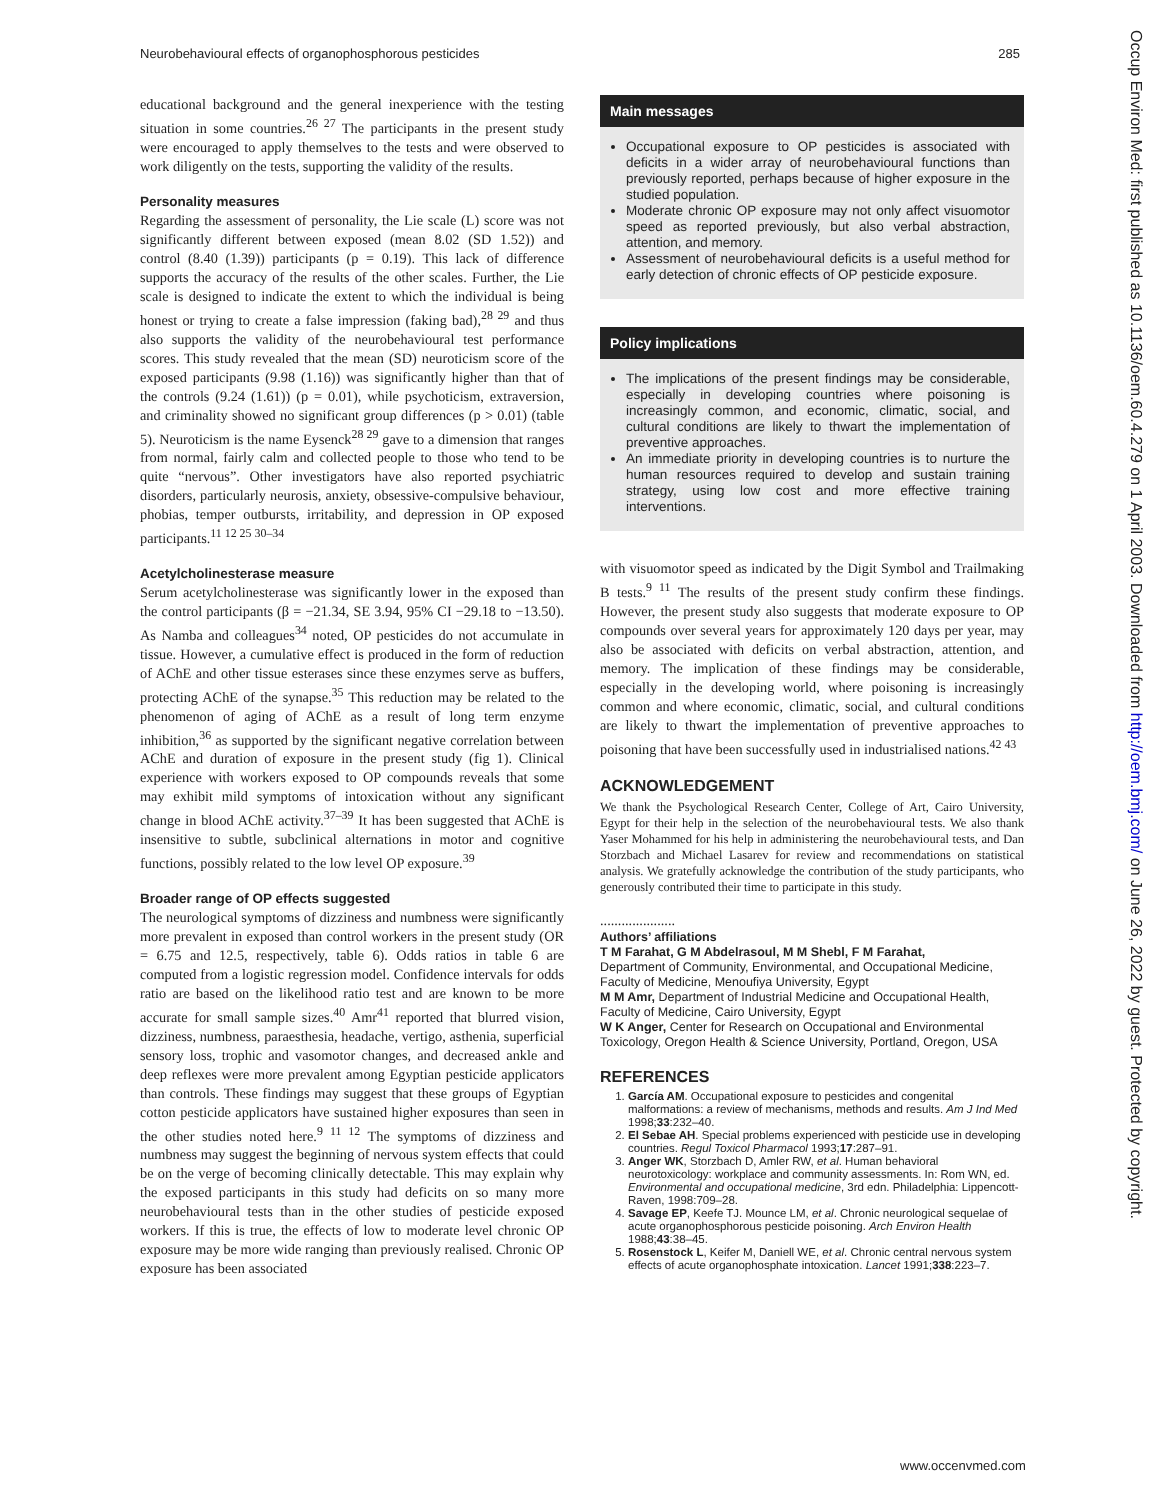Neurobehavioural effects of organophosphorous pesticides 285
Occup Environ Med: first published as 10.1136/oem.60.4.279 on 1 April 2003. Downloaded from http://oem.bmj.com/ on June 26, 2022 by guest. Protected by copyright.
educational background and the general inexperience with the testing situation in some countries.<sup>26 27</sup> The participants in the present study were encouraged to apply themselves to the tests and were observed to work diligently on the tests, supporting the validity of the results.
Personality measures
Regarding the assessment of personality, the Lie scale (L) score was not significantly different between exposed (mean 8.02 (SD 1.52)) and control (8.40 (1.39)) participants (p = 0.19). This lack of difference supports the accuracy of the results of the other scales. Further, the Lie scale is designed to indicate the extent to which the individual is being honest or trying to create a false impression (faking bad),<sup>28 29</sup> and thus also supports the validity of the neurobehavioural test performance scores. This study revealed that the mean (SD) neuroticism score of the exposed participants (9.98 (1.16)) was significantly higher than that of the controls (9.24 (1.61)) (p = 0.01), while psychoticism, extraversion, and criminality showed no significant group differences (p > 0.01) (table 5). Neuroticism is the name Eysenck<sup>28 29</sup> gave to a dimension that ranges from normal, fairly calm and collected people to those who tend to be quite “nervous”. Other investigators have also reported psychiatric disorders, particularly neurosis, anxiety, obsessive-compulsive behaviour, phobias, temper outbursts, irritability, and depression in OP exposed participants.<sup>11 12 25 30–34</sup>
Acetylcholinesterase measure
Serum acetylcholinesterase was significantly lower in the exposed than the control participants (β = −21.34, SE 3.94, 95% CI −29.18 to −13.50). As Namba and colleagues<sup>34</sup> noted, OP pesticides do not accumulate in tissue. However, a cumulative effect is produced in the form of reduction of AChE and other tissue esterases since these enzymes serve as buffers, protecting AChE of the synapse.<sup>35</sup> This reduction may be related to the phenomenon of aging of AChE as a result of long term enzyme inhibition,<sup>36</sup> as supported by the significant negative correlation between AChE and duration of exposure in the present study (fig 1). Clinical experience with workers exposed to OP compounds reveals that some may exhibit mild symptoms of intoxication without any significant change in blood AChE activity.<sup>37–39</sup> It has been suggested that AChE is insensitive to subtle, subclinical alternations in motor and cognitive functions, possibly related to the low level OP exposure.<sup>39</sup>
Broader range of OP effects suggested
The neurological symptoms of dizziness and numbness were significantly more prevalent in exposed than control workers in the present study (OR = 6.75 and 12.5, respectively, table 6). Odds ratios in table 6 are computed from a logistic regression model. Confidence intervals for odds ratio are based on the likelihood ratio test and are known to be more accurate for small sample sizes.<sup>40</sup> Amr<sup>41</sup> reported that blurred vision, dizziness, numbness, paraesthesia, headache, vertigo, asthenia, superficial sensory loss, trophic and vasomotor changes, and decreased ankle and deep reflexes were more prevalent among Egyptian pesticide applicators than controls. These findings may suggest that these groups of Egyptian cotton pesticide applicators have sustained higher exposures than seen in the other studies noted here.<sup>9 11 12</sup> The symptoms of dizziness and numbness may suggest the beginning of nervous system effects that could be on the verge of becoming clinically detectable. This may explain why the exposed participants in this study had deficits on so many more neurobehavioural tests than in the other studies of pesticide exposed workers. If this is true, the effects of low to moderate level chronic OP exposure may be more wide ranging than previously realised. Chronic OP exposure has been associated
Main messages
Occupational exposure to OP pesticides is associated with deficits in a wider array of neurobehavioural functions than previously reported, perhaps because of higher exposure in the studied population.
Moderate chronic OP exposure may not only affect visuomotor speed as reported previously, but also verbal abstraction, attention, and memory.
Assessment of neurobehavioural deficits is a useful method for early detection of chronic effects of OP pesticide exposure.
Policy implications
The implications of the present findings may be considerable, especially in developing countries where poisoning is increasingly common, and economic, climatic, social, and cultural conditions are likely to thwart the implementation of preventive approaches.
An immediate priority in developing countries is to nurture the human resources required to develop and sustain training strategy, using low cost and more effective training interventions.
with visuomotor speed as indicated by the Digit Symbol and Trailmaking B tests.<sup>9 11</sup> The results of the present study confirm these findings. However, the present study also suggests that moderate exposure to OP compounds over several years for approximately 120 days per year, may also be associated with deficits on verbal abstraction, attention, and memory. The implication of these findings may be considerable, especially in the developing world, where poisoning is increasingly common and where economic, climatic, social, and cultural conditions are likely to thwart the implementation of preventive approaches to poisoning that have been successfully used in industrialised nations.<sup>42 43</sup>
ACKNOWLEDGEMENT
We thank the Psychological Research Center, College of Art, Cairo University, Egypt for their help in the selection of the neurobehavioural tests. We also thank Yaser Mohammed for his help in administering the neurobehavioural tests, and Dan Storzbach and Michael Lasarev for review and recommendations on statistical analysis. We gratefully acknowledge the contribution of the study participants, who generously contributed their time to participate in this study.
.....................
Authors’ affiliations
T M Farahat, G M Abdelrasoul, M M Shebl, F M Farahat,
Department of Community, Environmental, and Occupational Medicine, Faculty of Medicine, Menoufiya University, Egypt
M M Amr, Department of Industrial Medicine and Occupational Health, Faculty of Medicine, Cairo University, Egypt
W K Anger, Center for Research on Occupational and Environmental Toxicology, Oregon Health & Science University, Portland, Oregon, USA
REFERENCES
1. García AM. Occupational exposure to pesticides and congenital malformations: a review of mechanisms, methods and results. Am J Ind Med 1998;33:232–40.
2. El Sebae AH. Special problems experienced with pesticide use in developing countries. Regul Toxicol Pharmacol 1993;17:287–91.
3. Anger WK, Storzbach D, Amler RW, et al. Human behavioral neurotoxicology: workplace and community assessments. In: Rom WN, ed. Environmental and occupational medicine, 3rd edn. Philadelphia: Lippencott-Raven, 1998:709–28.
4. Savage EP, Keefe TJ. Mounce LM, et al. Chronic neurological sequelae of acute organophosphorous pesticide poisoning. Arch Environ Health 1988;43:38–45.
5. Rosenstock L, Keifer M, Daniell WE, et al. Chronic central nervous system effects of acute organophosphate intoxication. Lancet 1991;338:223–7.
www.occenvmed.com